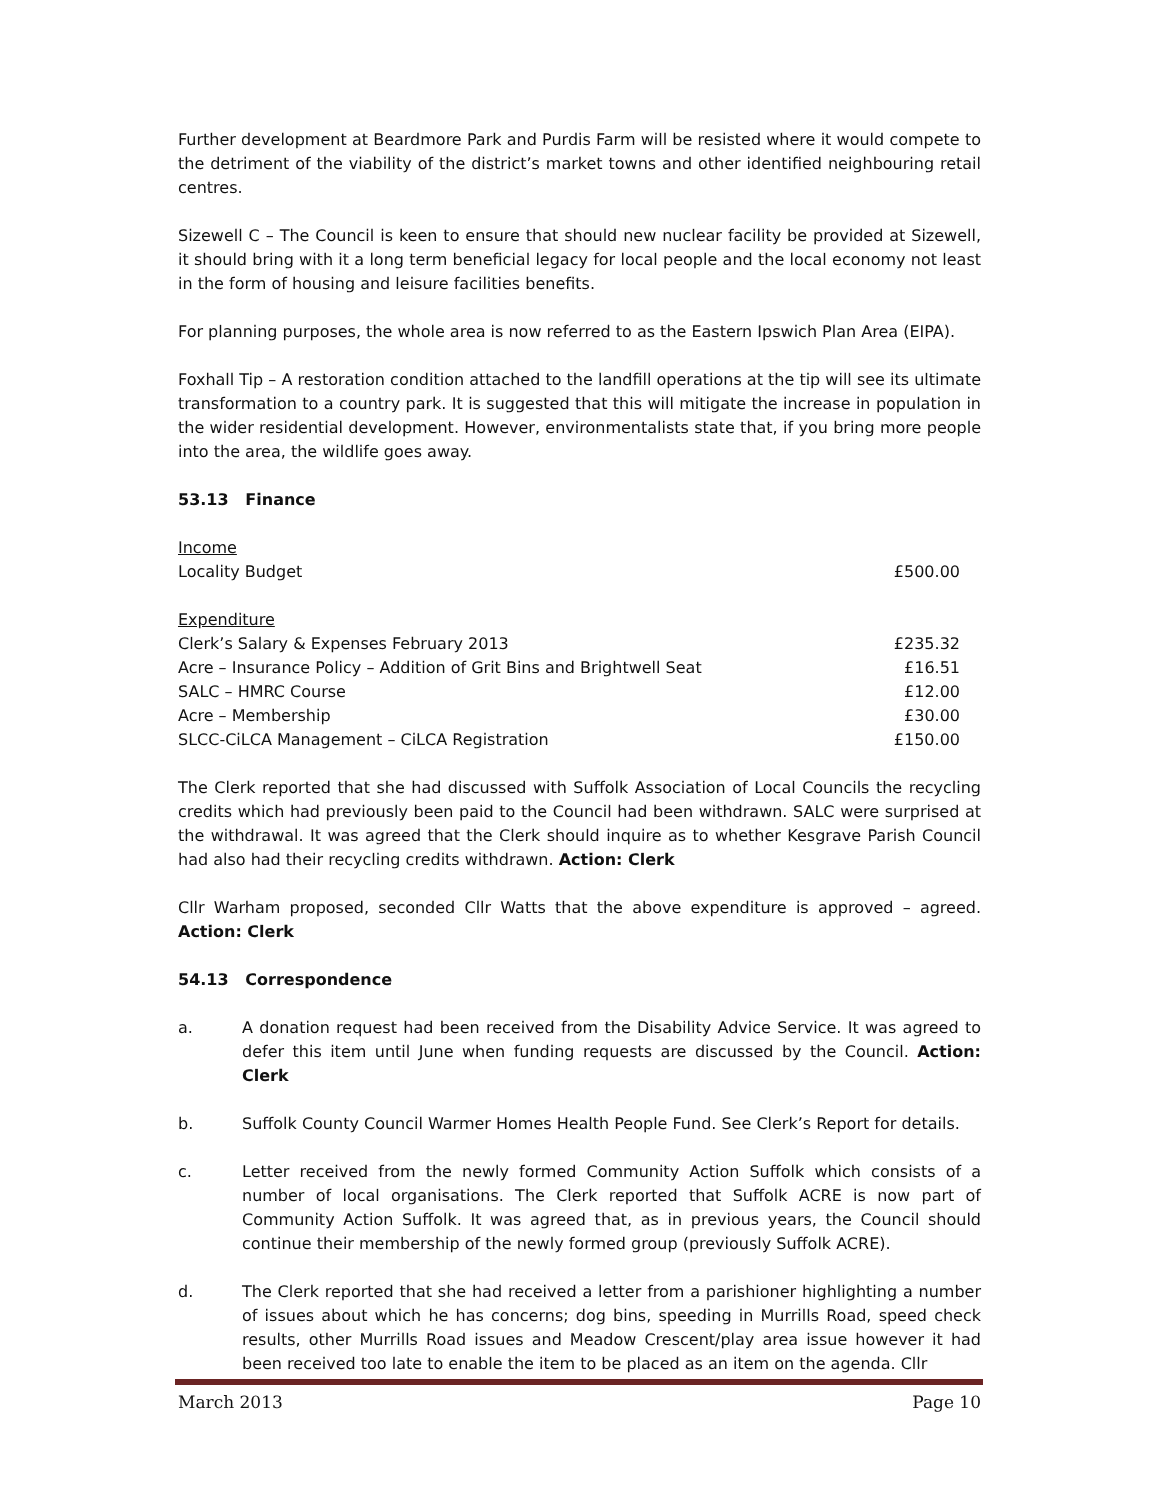Further development at Beardmore Park and Purdis Farm will be resisted where it would compete to the detriment of the viability of the district’s market towns and other identified neighbouring retail centres.
Sizewell C – The Council is keen to ensure that should new nuclear facility be provided at Sizewell, it should bring with it a long term beneficial legacy for local people and the local economy not least in the form of housing and leisure facilities benefits.
For planning purposes, the whole area is now referred to as the Eastern Ipswich Plan Area (EIPA).
Foxhall Tip – A restoration condition attached to the landfill operations at the tip will see its ultimate transformation to a country park. It is suggested that this will mitigate the increase in population in the wider residential development. However, environmentalists state that, if you bring more people into the area, the wildlife goes away.
53.13 Finance
| Income | |
| Locality Budget | £500.00 |
| Expenditure | |
| Clerk’s Salary & Expenses February 2013 | £235.32 |
| Acre – Insurance Policy – Addition of Grit Bins and Brightwell Seat | £16.51 |
| SALC – HMRC Course | £12.00 |
| Acre – Membership | £30.00 |
| SLCC-CiLCA Management – CiLCA Registration | £150.00 |
The Clerk reported that she had discussed with Suffolk Association of Local Councils the recycling credits which had previously been paid to the Council had been withdrawn. SALC were surprised at the withdrawal. It was agreed that the Clerk should inquire as to whether Kesgrave Parish Council had also had their recycling credits withdrawn. Action: Clerk
Cllr Warham proposed, seconded Cllr Watts that the above expenditure is approved – agreed. Action: Clerk
54.13 Correspondence
a. A donation request had been received from the Disability Advice Service. It was agreed to defer this item until June when funding requests are discussed by the Council. Action: Clerk
b. Suffolk County Council Warmer Homes Health People Fund. See Clerk’s Report for details.
c. Letter received from the newly formed Community Action Suffolk which consists of a number of local organisations. The Clerk reported that Suffolk ACRE is now part of Community Action Suffolk. It was agreed that, as in previous years, the Council should continue their membership of the newly formed group (previously Suffolk ACRE).
d. The Clerk reported that she had received a letter from a parishioner highlighting a number of issues about which he has concerns; dog bins, speeding in Murrills Road, speed check results, other Murrills Road issues and Meadow Crescent/play area issue however it had been received too late to enable the item to be placed as an item on the agenda. Cllr
March 2013 Page 10